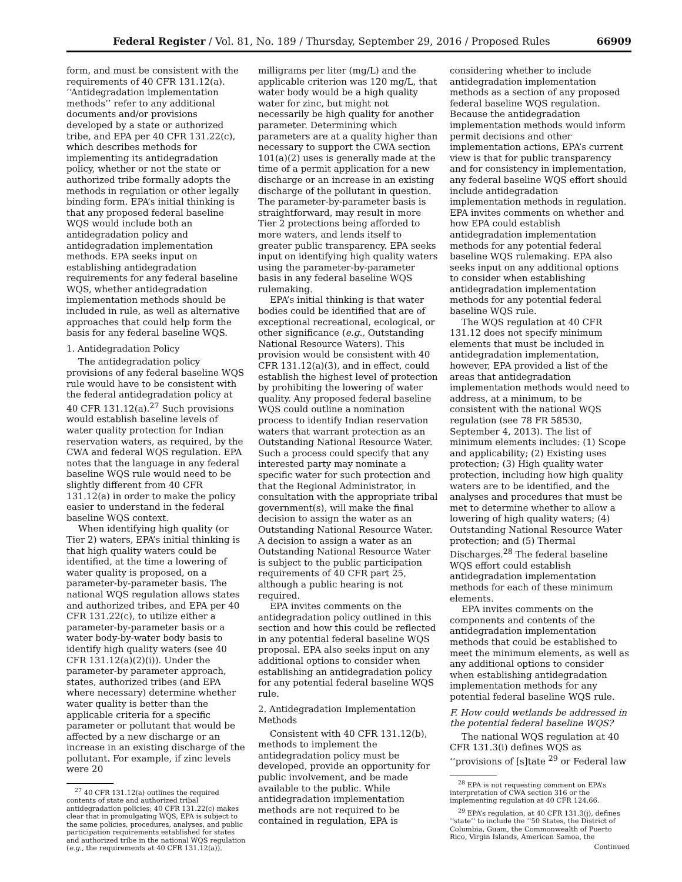Federal Register / Vol. 81, No. 189 / Thursday, September 29, 2016 / Proposed Rules 66909
form, and must be consistent with the requirements of 40 CFR 131.12(a). ‘‘Antidegradation implementation methods’’ refer to any additional documents and/or provisions developed by a state or authorized tribe, and EPA per 40 CFR 131.22(c), which describes methods for implementing its antidegradation policy, whether or not the state or authorized tribe formally adopts the methods in regulation or other legally binding form. EPA’s initial thinking is that any proposed federal baseline WQS would include both an antidegradation policy and antidegradation implementation methods. EPA seeks input on establishing antidegradation requirements for any federal baseline WQS, whether antidegradation implementation methods should be included in rule, as well as alternative approaches that could help form the basis for any federal baseline WQS.
1. Antidegradation Policy
The antidegradation policy provisions of any federal baseline WQS rule would have to be consistent with the federal antidegradation policy at 40 CFR 131.12(a).<sup>27</sup> Such provisions would establish baseline levels of water quality protection for Indian reservation waters, as required, by the CWA and federal WQS regulation. EPA notes that the language in any federal baseline WQS rule would need to be slightly different from 40 CFR 131.12(a) in order to make the policy easier to understand in the federal baseline WQS context.
When identifying high quality (or Tier 2) waters, EPA’s initial thinking is that high quality waters could be identified, at the time a lowering of water quality is proposed, on a parameter-by-parameter basis. The national WQS regulation allows states and authorized tribes, and EPA per 40 CFR 131.22(c), to utilize either a parameter-by-parameter basis or a water body-by-water body basis to identify high quality waters (see 40 CFR 131.12(a)(2)(i)). Under the parameter-by parameter approach, states, authorized tribes (and EPA where necessary) determine whether water quality is better than the applicable criteria for a specific parameter or pollutant that would be affected by a new discharge or an increase in an existing discharge of the pollutant. For example, if zinc levels were 20
<sup>27</sup> 40 CFR 131.12(a) outlines the required contents of state and authorized tribal antidegradation policies; 40 CFR 131.22(c) makes clear that in promulgating WQS, EPA is subject to the same policies, procedures, analyses, and public participation requirements established for states and authorized tribe in the national WQS regulation (e.g., the requirements at 40 CFR 131.12(a)).
milligrams per liter (mg/L) and the applicable criterion was 120 mg/L, that water body would be a high quality water for zinc, but might not necessarily be high quality for another parameter. Determining which parameters are at a quality higher than necessary to support the CWA section 101(a)(2) uses is generally made at the time of a permit application for a new discharge or an increase in an existing discharge of the pollutant in question. The parameter-by-parameter basis is straightforward, may result in more Tier 2 protections being afforded to more waters, and lends itself to greater public transparency. EPA seeks input on identifying high quality waters using the parameter-by-parameter basis in any federal baseline WQS rulemaking.
EPA’s initial thinking is that water bodies could be identified that are of exceptional recreational, ecological, or other significance (e.g., Outstanding National Resource Waters). This provision would be consistent with 40 CFR 131.12(a)(3), and in effect, could establish the highest level of protection by prohibiting the lowering of water quality. Any proposed federal baseline WQS could outline a nomination process to identify Indian reservation waters that warrant protection as an Outstanding National Resource Water. Such a process could specify that any interested party may nominate a specific water for such protection and that the Regional Administrator, in consultation with the appropriate tribal government(s), will make the final decision to assign the water as an Outstanding National Resource Water. A decision to assign a water as an Outstanding National Resource Water is subject to the public participation requirements of 40 CFR part 25, although a public hearing is not required.
EPA invites comments on the antidegradation policy outlined in this section and how this could be reflected in any potential federal baseline WQS proposal. EPA also seeks input on any additional options to consider when establishing an antidegradation policy for any potential federal baseline WQS rule.
2. Antidegradation Implementation Methods
Consistent with 40 CFR 131.12(b), methods to implement the antidegradation policy must be developed, provide an opportunity for public involvement, and be made available to the public. While antidegradation implementation methods are not required to be contained in regulation, EPA is
considering whether to include antidegradation implementation methods as a section of any proposed federal baseline WQS regulation. Because the antidegradation implementation methods would inform permit decisions and other implementation actions, EPA’s current view is that for public transparency and for consistency in implementation, any federal baseline WQS effort should include antidegradation implementation methods in regulation. EPA invites comments on whether and how EPA could establish antidegradation implementation methods for any potential federal baseline WQS rulemaking. EPA also seeks input on any additional options to consider when establishing antidegradation implementation methods for any potential federal baseline WQS rule.
The WQS regulation at 40 CFR 131.12 does not specify minimum elements that must be included in antidegradation implementation, however, EPA provided a list of the areas that antidegradation implementation methods would need to address, at a minimum, to be consistent with the national WQS regulation (see 78 FR 58530, September 4, 2013). The list of minimum elements includes: (1) Scope and applicability; (2) Existing uses protection; (3) High quality water protection, including how high quality waters are to be identified, and the analyses and procedures that must be met to determine whether to allow a lowering of high quality waters; (4) Outstanding National Resource Water protection; and (5) Thermal Discharges.<sup>28</sup> The federal baseline WQS effort could establish antidegradation implementation methods for each of these minimum elements.
EPA invites comments on the components and contents of the antidegradation implementation methods that could be established to meet the minimum elements, as well as any additional options to consider when establishing antidegradation implementation methods for any potential federal baseline WQS rule.
F. How could wetlands be addressed in the potential federal baseline WQS?
The national WQS regulation at 40 CFR 131.3(i) defines WQS as ‘‘provisions of [s]tate <sup>29</sup> or Federal law
<sup>28</sup> EPA is not requesting comment on EPA’s interpretation of CWA section 316 or the implementing regulation at 40 CFR 124.66.
<sup>29</sup> EPA’s regulation, at 40 CFR 131.3(j), defines ‘‘state’’ to include the ‘‘50 States, the District of Columbia, Guam, the Commonwealth of Puerto Rico, Virgin Islands, American Samoa, the
Continued